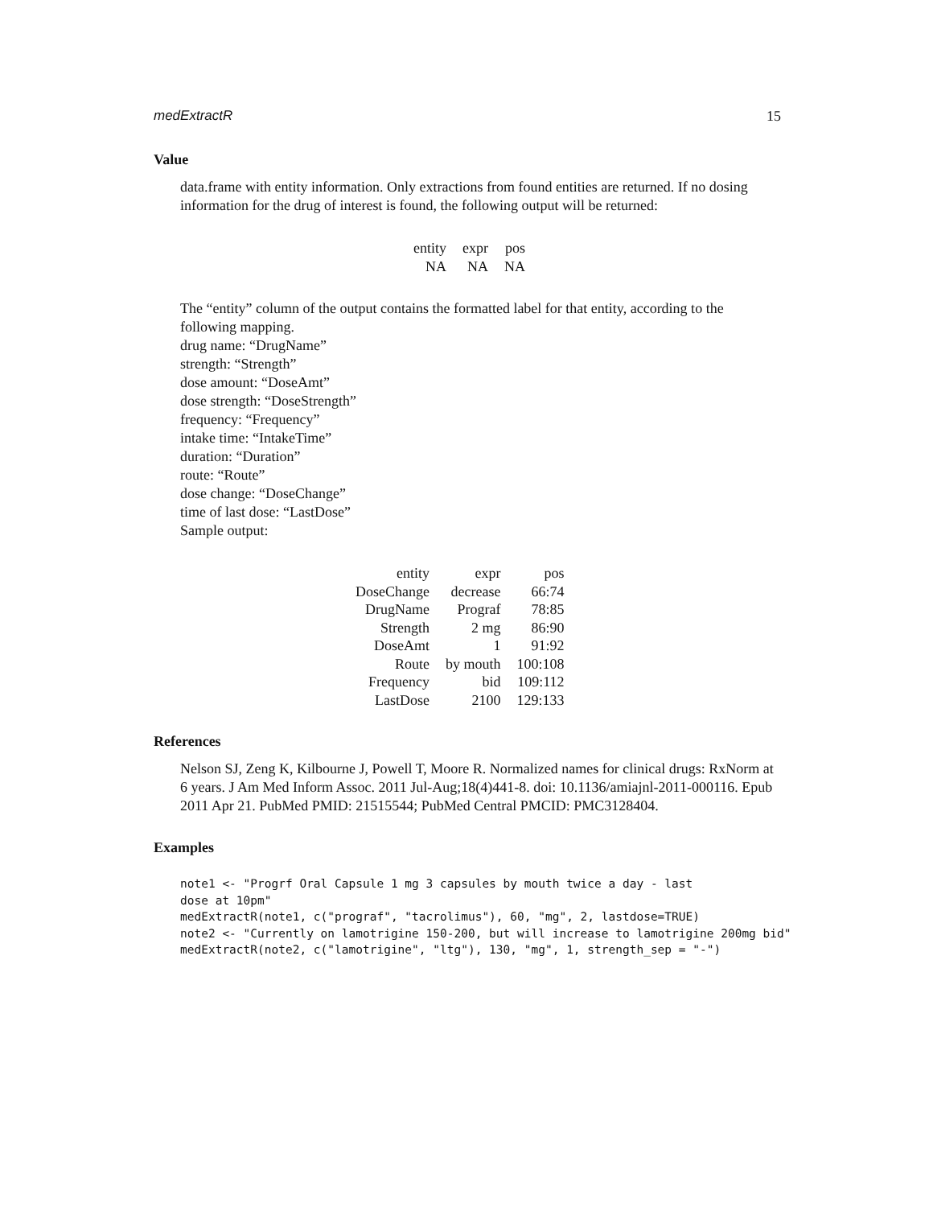medExtractR 15
Value
data.frame with entity information. Only extractions from found entities are returned. If no dosing information for the drug of interest is found, the following output will be returned:
| entity | expr | pos |
| NA | NA | NA |
The “entity” column of the output contains the formatted label for that entity, according to the following mapping.
drug name: “DrugName”
strength: “Strength”
dose amount: “DoseAmt”
dose strength: “DoseStrength”
frequency: “Frequency”
intake time: “IntakeTime”
duration: “Duration”
route: “Route”
dose change: “DoseChange”
time of last dose: “LastDose”
Sample output:
| entity | expr | pos |
| DoseChange | decrease | 66:74 |
| DrugName | Prograf | 78:85 |
| Strength | 2 mg | 86:90 |
| DoseAmt | 1 | 91:92 |
| Route | by mouth | 100:108 |
| Frequency | bid | 109:112 |
| LastDose | 2100 | 129:133 |
References
Nelson SJ, Zeng K, Kilbourne J, Powell T, Moore R. Normalized names for clinical drugs: RxNorm at 6 years. J Am Med Inform Assoc. 2011 Jul-Aug;18(4)441-8. doi: 10.1136/amiajnl-2011-000116. Epub 2011 Apr 21. PubMed PMID: 21515544; PubMed Central PMCID: PMC3128404.
Examples
note1 <- "Progrf Oral Capsule 1 mg 3 capsules by mouth twice a day - last
dose at 10pm"
medExtractR(note1, c("prograf", "tacrolimus"), 60, "mg", 2, lastdose=TRUE)
note2 <- "Currently on lamotrigine 150-200, but will increase to lamotrigine 200mg bid"
medExtractR(note2, c("lamotrigine", "ltg"), 130, "mg", 1, strength_sep = "-")